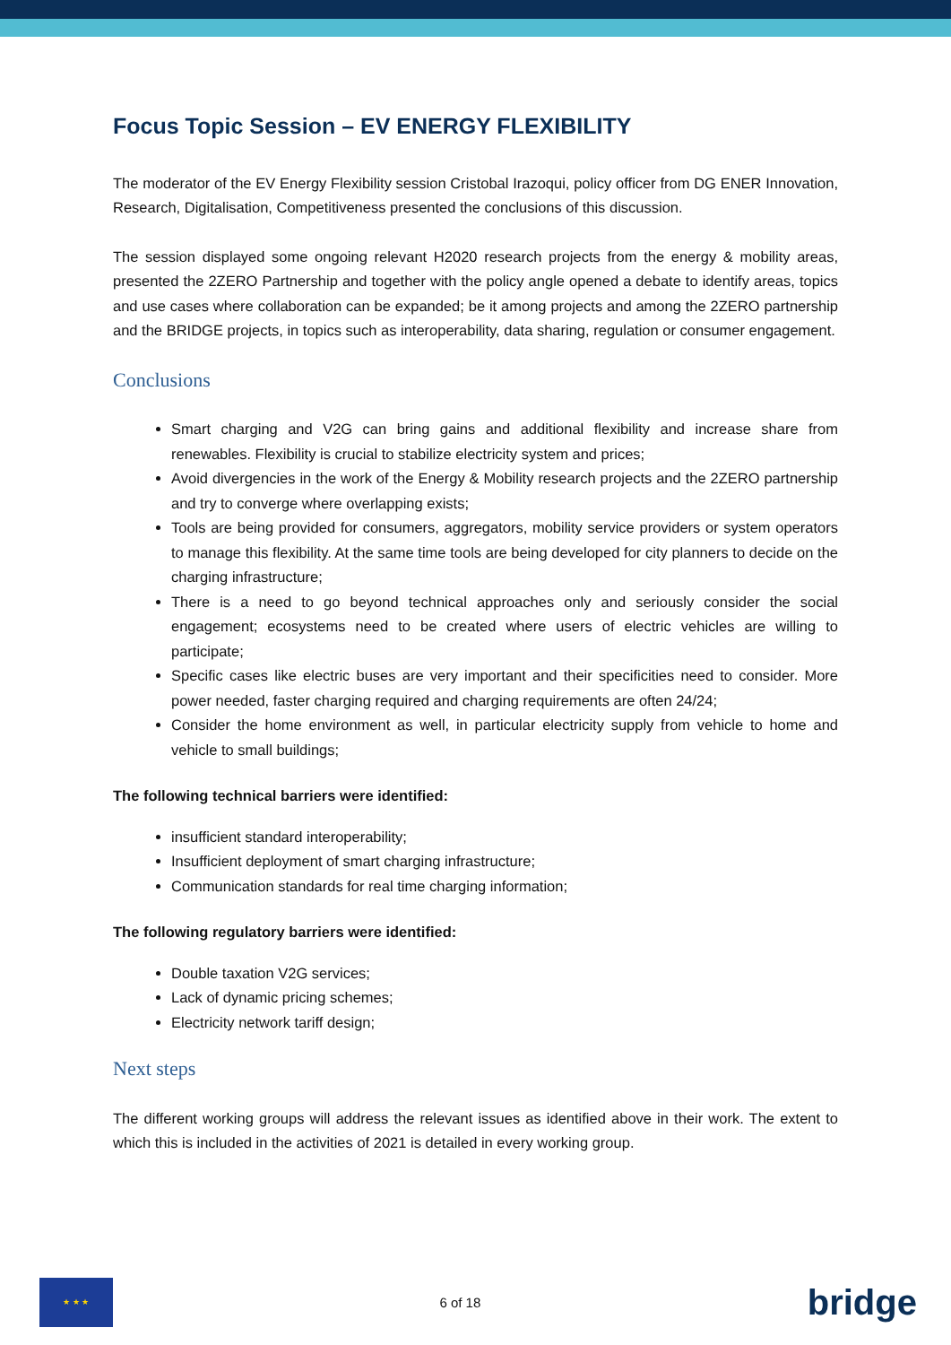Focus Topic Session – EV ENERGY FLEXIBILITY
The moderator of the EV Energy Flexibility session Cristobal Irazoqui, policy officer from DG ENER Innovation, Research, Digitalisation, Competitiveness presented the conclusions of this discussion.
The session displayed some ongoing relevant H2020 research projects from the energy & mobility areas, presented the 2ZERO Partnership and together with the policy angle opened a debate to identify areas, topics and use cases where collaboration can be expanded; be it among projects and among the 2ZERO partnership and the BRIDGE projects, in topics such as interoperability, data sharing, regulation or consumer engagement.
Conclusions
Smart charging and V2G can bring gains and additional flexibility and increase share from renewables. Flexibility is crucial to stabilize electricity system and prices;
Avoid divergencies in the work of the Energy & Mobility research projects and the 2ZERO partnership and try to converge where overlapping exists;
Tools are being provided for consumers, aggregators, mobility service providers or system operators to manage this flexibility. At the same time tools are being developed for city planners to decide on the charging infrastructure;
There is a need to go beyond technical approaches only and seriously consider the social engagement; ecosystems need to be created where users of electric vehicles are willing to participate;
Specific cases like electric buses are very important and their specificities need to consider. More power needed, faster charging required and charging requirements are often 24/24;
Consider the home environment as well, in particular electricity supply from vehicle to home and vehicle to small buildings;
The following technical barriers were identified:
insufficient standard interoperability;
Insufficient deployment of smart charging infrastructure;
Communication standards for real time charging information;
The following regulatory barriers were identified:
Double taxation V2G services;
Lack of dynamic pricing schemes;
Electricity network tariff design;
Next steps
The different working groups will address the relevant issues as identified above in their work. The extent to which this is included in the activities of 2021 is detailed in every working group.
★ ★ ★
6 of 18
bridge